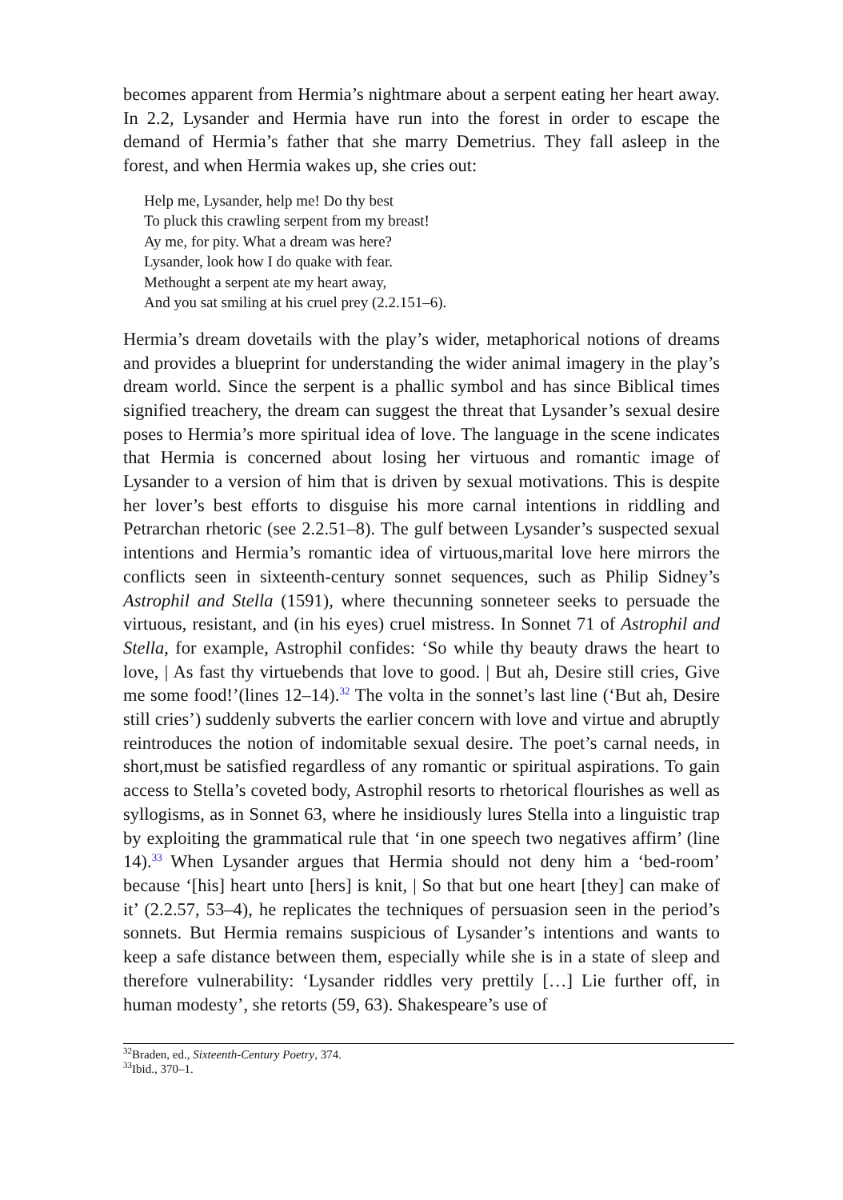becomes apparent from Hermia’s nightmare about a serpent eating her heart away. In 2.2, Lysander and Hermia have run into the forest in order to escape the demand of Hermia’s father that she marry Demetrius. They fall asleep in the forest, and when Hermia wakes up, she cries out:
Help me, Lysander, help me! Do thy best
To pluck this crawling serpent from my breast!
Ay me, for pity. What a dream was here?
Lysander, look how I do quake with fear.
Methought a serpent ate my heart away,
And you sat smiling at his cruel prey (2.2.151–6).
Hermia’s dream dovetails with the play’s wider, metaphorical notions of dreams and provides a blueprint for understanding the wider animal imagery in the play’s dream world. Since the serpent is a phallic symbol and has since Biblical times signified treachery, the dream can suggest the threat that Lysander’s sexual desire poses to Hermia’s more spiritual idea of love. The language in the scene indicates that Hermia is concerned about losing her virtuous and romantic image of Lysander to a version of him that is driven by sexual motivations. This is despite her lover’s best efforts to disguise his more carnal intentions in riddling and Petrarchan rhetoric (see 2.2.51–8). The gulf between Lysander’s suspected sexual intentions and Hermia’s romantic idea of virtuous,marital love here mirrors the conflicts seen in sixteenth-century sonnet sequences, such as Philip Sidney’s Astrophil and Stella (1591), where thecunning sonneteer seeks to persuade the virtuous, resistant, and (in his eyes) cruel mistress. In Sonnet 71 of Astrophil and Stella, for example, Astrophil confides: ‘So while thy beauty draws the heart to love, | As fast thy virtuebends that love to good. | But ah, Desire still cries, Give me some food!’(lines 12–14).<sup>32</sup> The volta in the sonnet’s last line (‘But ah, Desire still cries’) suddenly subverts the earlier concern with love and virtue and abruptly reintroduces the notion of indomitable sexual desire. The poet’s carnal needs, in short,must be satisfied regardless of any romantic or spiritual aspirations. To gain access to Stella’s coveted body, Astrophil resorts to rhetorical flourishes as well as syllogisms, as in Sonnet 63, where he insidiously lures Stella into a linguistic trap by exploiting the grammatical rule that ‘in one speech two negatives affirm’ (line 14).<sup>33</sup> When Lysander argues that Hermia should not deny him a ‘bed-room’ because ‘[his] heart unto [hers] is knit, | So that but one heart [they] can make of it’ (2.2.57, 53–4), he replicates the techniques of persuasion seen in the period’s sonnets. But Hermia remains suspicious of Lysander’s intentions and wants to keep a safe distance between them, especially while she is in a state of sleep and therefore vulnerability: ‘Lysander riddles very prettily […] Lie further off, in human modesty’, she retorts (59, 63). Shakespeare’s use of
<sup>32</sup> Braden, ed., Sixteenth-Century Poetry, 374.
<sup>33</sup> Ibid., 370–1.